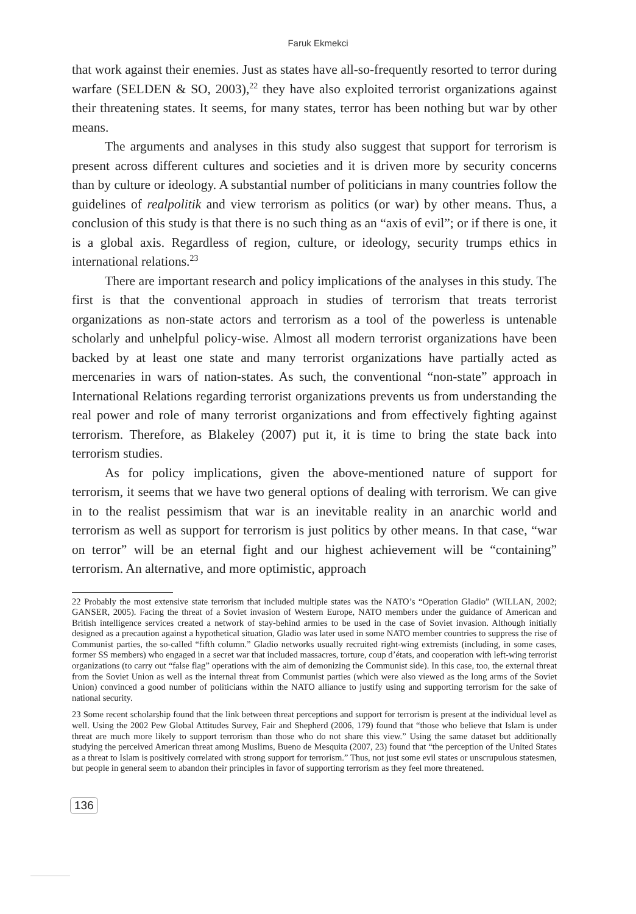Faruk Ekmekci
that work against their enemies. Just as states have all-so-frequently resorted to terror during warfare (SELDEN & SO, 2003),<sup>22</sup> they have also exploited terrorist organizations against their threatening states. It seems, for many states, terror has been nothing but war by other means.
The arguments and analyses in this study also suggest that support for terrorism is present across different cultures and societies and it is driven more by security concerns than by culture or ideology. A substantial number of politicians in many countries follow the guidelines of realpolitik and view terrorism as politics (or war) by other means. Thus, a conclusion of this study is that there is no such thing as an “axis of evil”; or if there is one, it is a global axis. Regardless of region, culture, or ideology, security trumps ethics in international relations.<sup>23</sup>
There are important research and policy implications of the analyses in this study. The first is that the conventional approach in studies of terrorism that treats terrorist organizations as non-state actors and terrorism as a tool of the powerless is untenable scholarly and unhelpful policy-wise. Almost all modern terrorist organizations have been backed by at least one state and many terrorist organizations have partially acted as mercenaries in wars of nation-states. As such, the conventional “non-state” approach in International Relations regarding terrorist organizations prevents us from understanding the real power and role of many terrorist organizations and from effectively fighting against terrorism. Therefore, as Blakeley (2007) put it, it is time to bring the state back into terrorism studies.
As for policy implications, given the above-mentioned nature of support for terrorism, it seems that we have two general options of dealing with terrorism. We can give in to the realist pessimism that war is an inevitable reality in an anarchic world and terrorism as well as support for terrorism is just politics by other means. In that case, “war on terror” will be an eternal fight and our highest achievement will be “containing” terrorism. An alternative, and more optimistic, approach
22 Probably the most extensive state terrorism that included multiple states was the NATO’s “Operation Gladio” (WILLAN, 2002; GANSER, 2005). Facing the threat of a Soviet invasion of Western Europe, NATO members under the guidance of American and British intelligence services created a network of stay-behind armies to be used in the case of Soviet invasion. Although initially designed as a precaution against a hypothetical situation, Gladio was later used in some NATO member countries to suppress the rise of Communist parties, the so-called “fifth column.” Gladio networks usually recruited right-wing extremists (including, in some cases, former SS members) who engaged in a secret war that included massacres, torture, coup d’états, and cooperation with left-wing terrorist organizations (to carry out “false flag” operations with the aim of demonizing the Communist side). In this case, too, the external threat from the Soviet Union as well as the internal threat from Communist parties (which were also viewed as the long arms of the Soviet Union) convinced a good number of politicians within the NATO alliance to justify using and supporting terrorism for the sake of national security.
23 Some recent scholarship found that the link between threat perceptions and support for terrorism is present at the individual level as well. Using the 2002 Pew Global Attitudes Survey, Fair and Shepherd (2006, 179) found that “those who believe that Islam is under threat are much more likely to support terrorism than those who do not share this view.” Using the same dataset but additionally studying the perceived American threat among Muslims, Bueno de Mesquita (2007, 23) found that “the perception of the United States as a threat to Islam is positively correlated with strong support for terrorism.” Thus, not just some evil states or unscrupulous statesmen, but people in general seem to abandon their principles in favor of supporting terrorism as they feel more threatened.
136